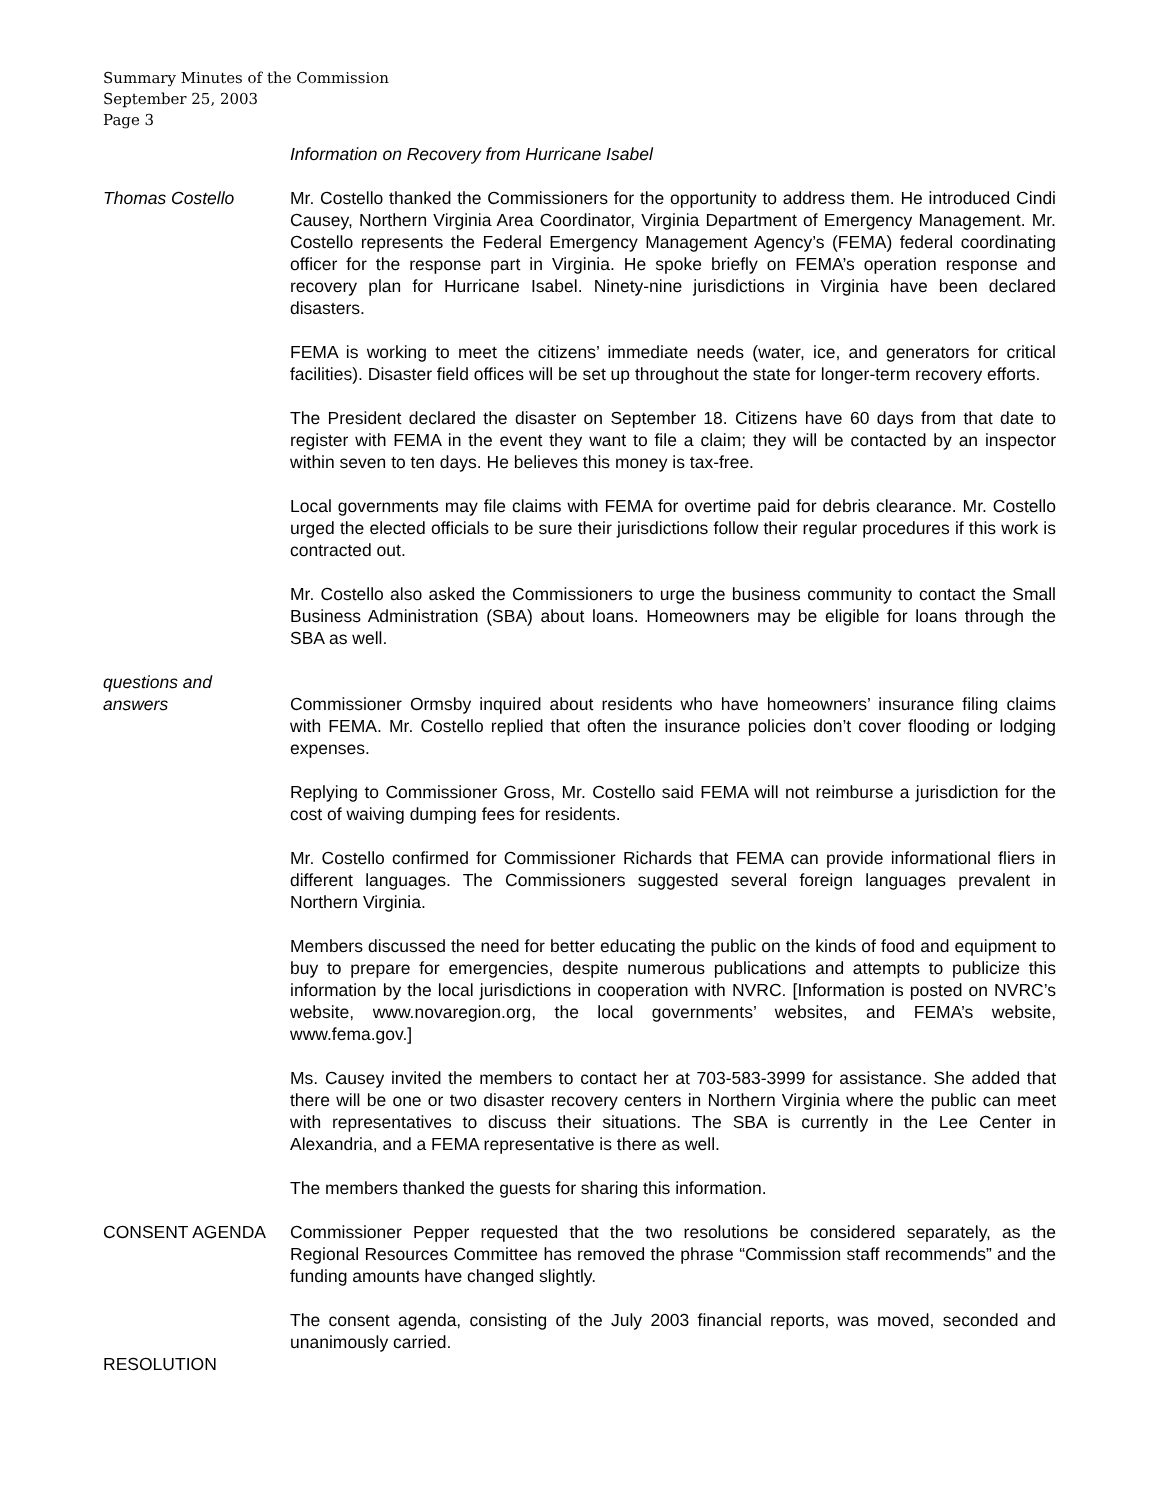Summary Minutes of the Commission
September 25, 2003
Page 3
Information on Recovery from Hurricane Isabel
Thomas Costello Mr. Costello thanked the Commissioners for the opportunity to address them. He introduced Cindi Causey, Northern Virginia Area Coordinator, Virginia Department of Emergency Management. Mr. Costello represents the Federal Emergency Management Agency’s (FEMA) federal coordinating officer for the response part in Virginia. He spoke briefly on FEMA’s operation response and recovery plan for Hurricane Isabel. Ninety-nine jurisdictions in Virginia have been declared disasters.
FEMA is working to meet the citizens’ immediate needs (water, ice, and generators for critical facilities). Disaster field offices will be set up throughout the state for longer-term recovery efforts.
The President declared the disaster on September 18. Citizens have 60 days from that date to register with FEMA in the event they want to file a claim; they will be contacted by an inspector within seven to ten days. He believes this money is tax-free.
Local governments may file claims with FEMA for overtime paid for debris clearance. Mr. Costello urged the elected officials to be sure their jurisdictions follow their regular procedures if this work is contracted out.
Mr. Costello also asked the Commissioners to urge the business community to contact the Small Business Administration (SBA) about loans. Homeowners may be eligible for loans through the SBA as well.
questions and
answers
Commissioner Ormsby inquired about residents who have homeowners’ insurance filing claims with FEMA. Mr. Costello replied that often the insurance policies don’t cover flooding or lodging expenses.
Replying to Commissioner Gross, Mr. Costello said FEMA will not reimburse a jurisdiction for the cost of waiving dumping fees for residents.
Mr. Costello confirmed for Commissioner Richards that FEMA can provide informational fliers in different languages. The Commissioners suggested several foreign languages prevalent in Northern Virginia.
Members discussed the need for better educating the public on the kinds of food and equipment to buy to prepare for emergencies, despite numerous publications and attempts to publicize this information by the local jurisdictions in cooperation with NVRC. [Information is posted on NVRC’s website, www.novaregion.org, the local governments’ websites, and FEMA’s website, www.fema.gov.]
Ms. Causey invited the members to contact her at 703-583-3999 for assistance. She added that there will be one or two disaster recovery centers in Northern Virginia where the public can meet with representatives to discuss their situations. The SBA is currently in the Lee Center in Alexandria, and a FEMA representative is there as well.
The members thanked the guests for sharing this information.
CONSENT AGENDA Commissioner Pepper requested that the two resolutions be considered separately, as the Regional Resources Committee has removed the phrase “Commission staff recommends” and the funding amounts have changed slightly.
The consent agenda, consisting of the July 2003 financial reports, was moved, seconded and unanimously carried.
RESOLUTION